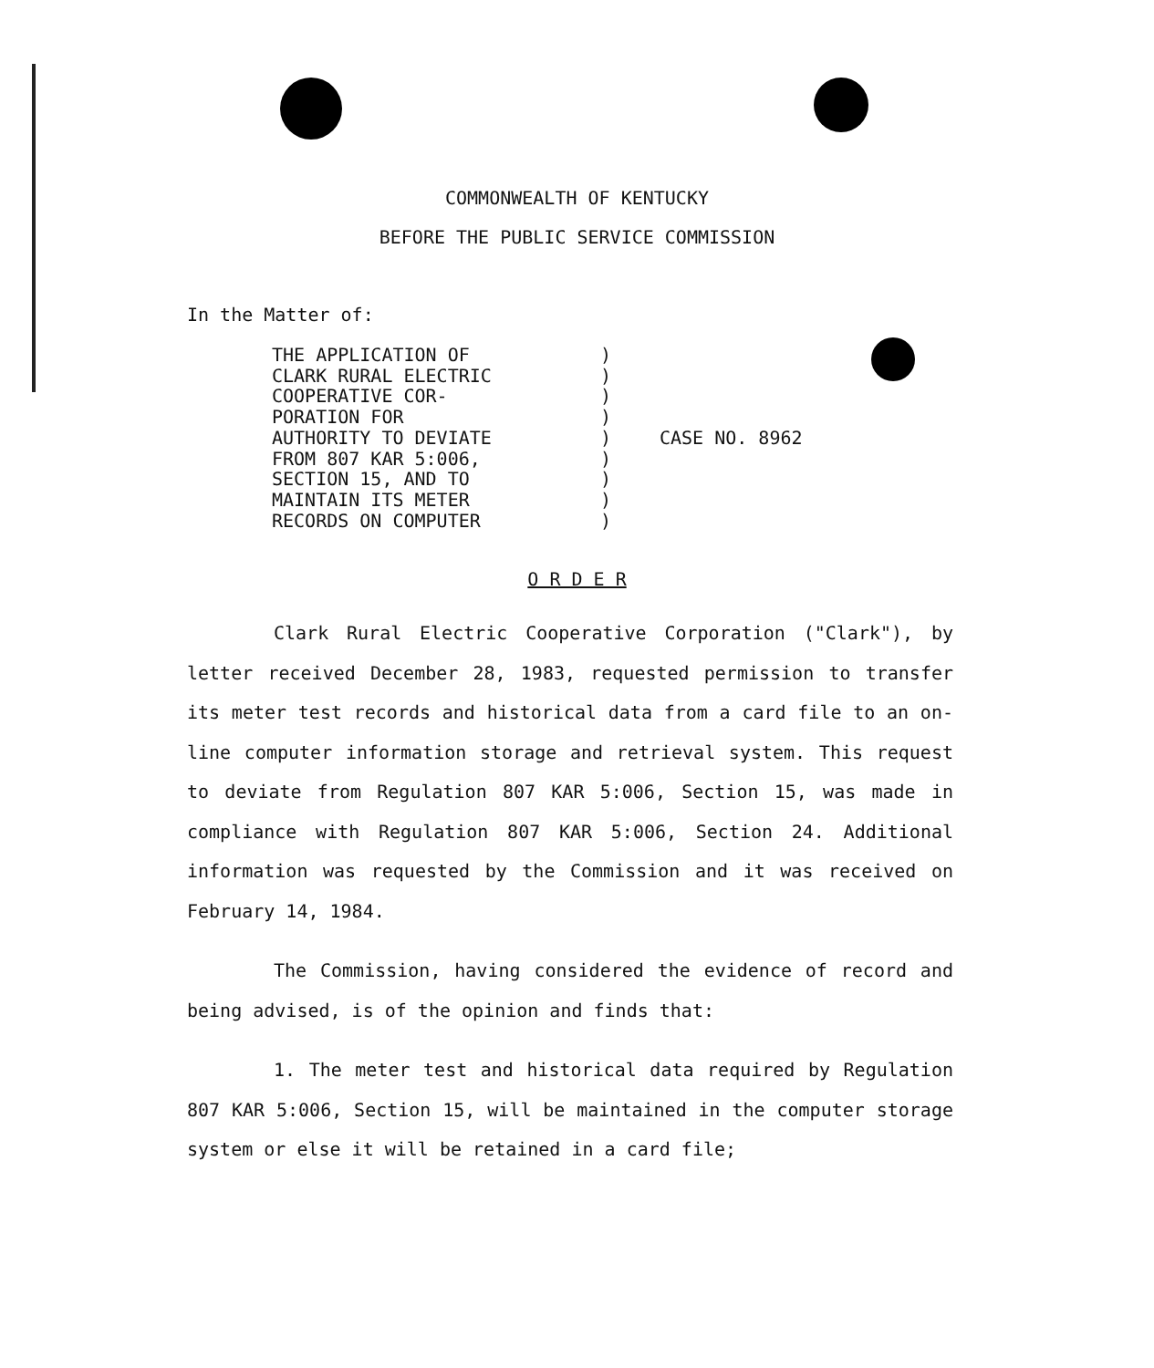COMMONWEALTH OF KENTUCKY
BEFORE THE PUBLIC SERVICE COMMISSION
In the Matter of:
THE APPLICATION OF
CLARK RURAL ELECTRIC
COOPERATIVE COR-
PORATION FOR
AUTHORITY TO DEVIATE
FROM 807 KAR 5:006,
SECTION 15, AND TO
MAINTAIN ITS METER
RECORDS ON COMPUTER
)
)
)
)
)
)
)
)
)
CASE NO. 8962
O R D E R
Clark Rural Electric Cooperative Corporation ("Clark"), by letter received December 28, 1983, requested permission to transfer its meter test records and historical data from a card file to an on-line computer information storage and retrieval system. This request to deviate from Regulation 807 KAR 5:006, Section 15, was made in compliance with Regulation 807 KAR 5:006, Section 24. Additional information was requested by the Commission and it was received on February 14, 1984.
The Commission, having considered the evidence of record and being advised, is of the opinion and finds that:
1. The meter test and historical data required by Regulation 807 KAR 5:006, Section 15, will be maintained in the computer storage system or else it will be retained in a card file;